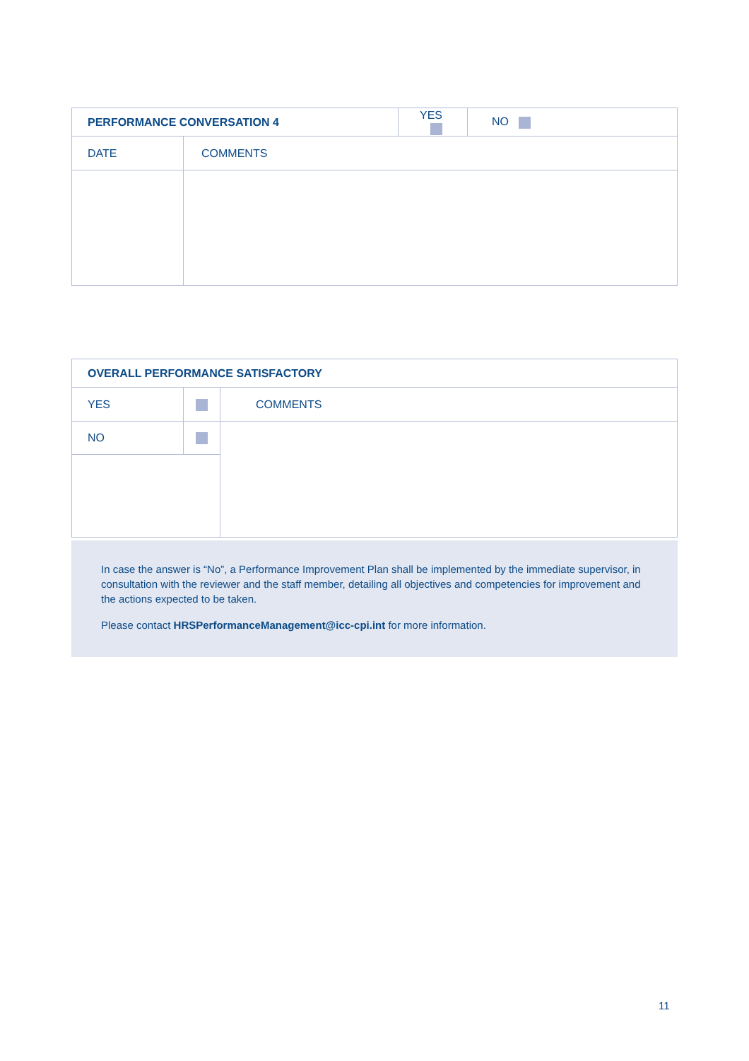| PERFORMANCE CONVERSATION 4 | | YES | NO |
| DATE | COMMENTS | | |
| OVERALL PERFORMANCE SATISFACTORY | | |
| YES | | COMMENTS |
| NO | | |
In case the answer is “No”, a Performance Improvement Plan shall be implemented by the immediate supervisor, in consultation with the reviewer and the staff member, detailing all objectives and competencies for improvement and the actions expected to be taken.
Please contact HRSPerformanceManagement@icc-cpi.int for more information.
11